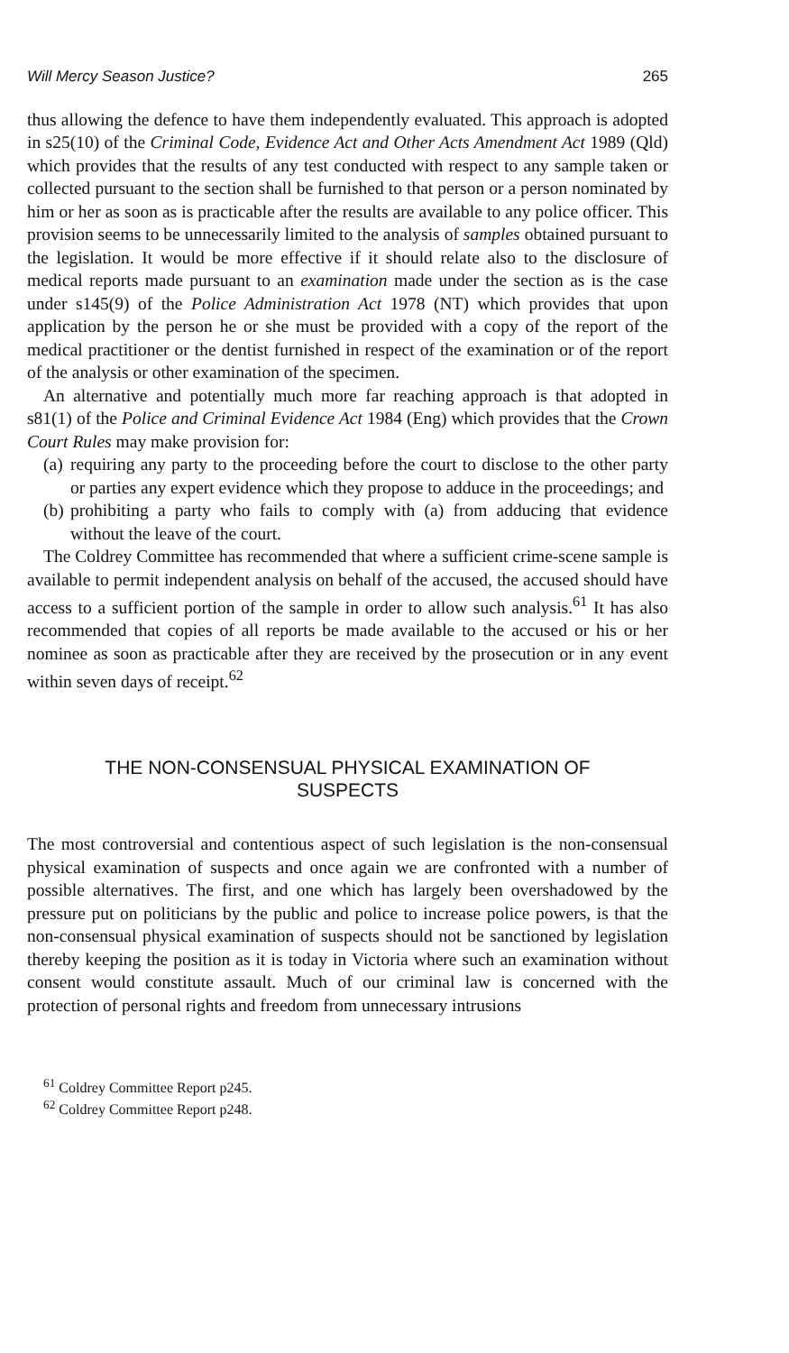Will Mercy Season Justice? 265
thus allowing the defence to have them independently evaluated. This approach is adopted in s25(10) of the Criminal Code, Evidence Act and Other Acts Amendment Act 1989 (Qld) which provides that the results of any test conducted with respect to any sample taken or collected pursuant to the section shall be furnished to that person or a person nominated by him or her as soon as is practicable after the results are available to any police officer. This provision seems to be unnecessarily limited to the analysis of samples obtained pursuant to the legislation. It would be more effective if it should relate also to the disclosure of medical reports made pursuant to an examination made under the section as is the case under s145(9) of the Police Administration Act 1978 (NT) which provides that upon application by the person he or she must be provided with a copy of the report of the medical practitioner or the dentist furnished in respect of the examination or of the report of the analysis or other examination of the specimen.
An alternative and potentially much more far reaching approach is that adopted in s81(1) of the Police and Criminal Evidence Act 1984 (Eng) which provides that the Crown Court Rules may make provision for:
(a) requiring any party to the proceeding before the court to disclose to the other party or parties any expert evidence which they propose to adduce in the proceedings; and
(b) prohibiting a party who fails to comply with (a) from adducing that evidence without the leave of the court.
The Coldrey Committee has recommended that where a sufficient crime-scene sample is available to permit independent analysis on behalf of the accused, the accused should have access to a sufficient portion of the sample in order to allow such analysis.<sup>61</sup> It has also recommended that copies of all reports be made available to the accused or his or her nominee as soon as practicable after they are received by the prosecution or in any event within seven days of receipt.<sup>62</sup>
THE NON-CONSENSUAL PHYSICAL EXAMINATION OF
SUSPECTS
The most controversial and contentious aspect of such legislation is the non-consensual physical examination of suspects and once again we are confronted with a number of possible alternatives. The first, and one which has largely been overshadowed by the pressure put on politicians by the public and police to increase police powers, is that the non-consensual physical examination of suspects should not be sanctioned by legislation thereby keeping the position as it is today in Victoria where such an examination without consent would constitute assault. Much of our criminal law is concerned with the protection of personal rights and freedom from unnecessary intrusions
<sup>61</sup> Coldrey Committee Report p245.
<sup>62</sup> Coldrey Committee Report p248.